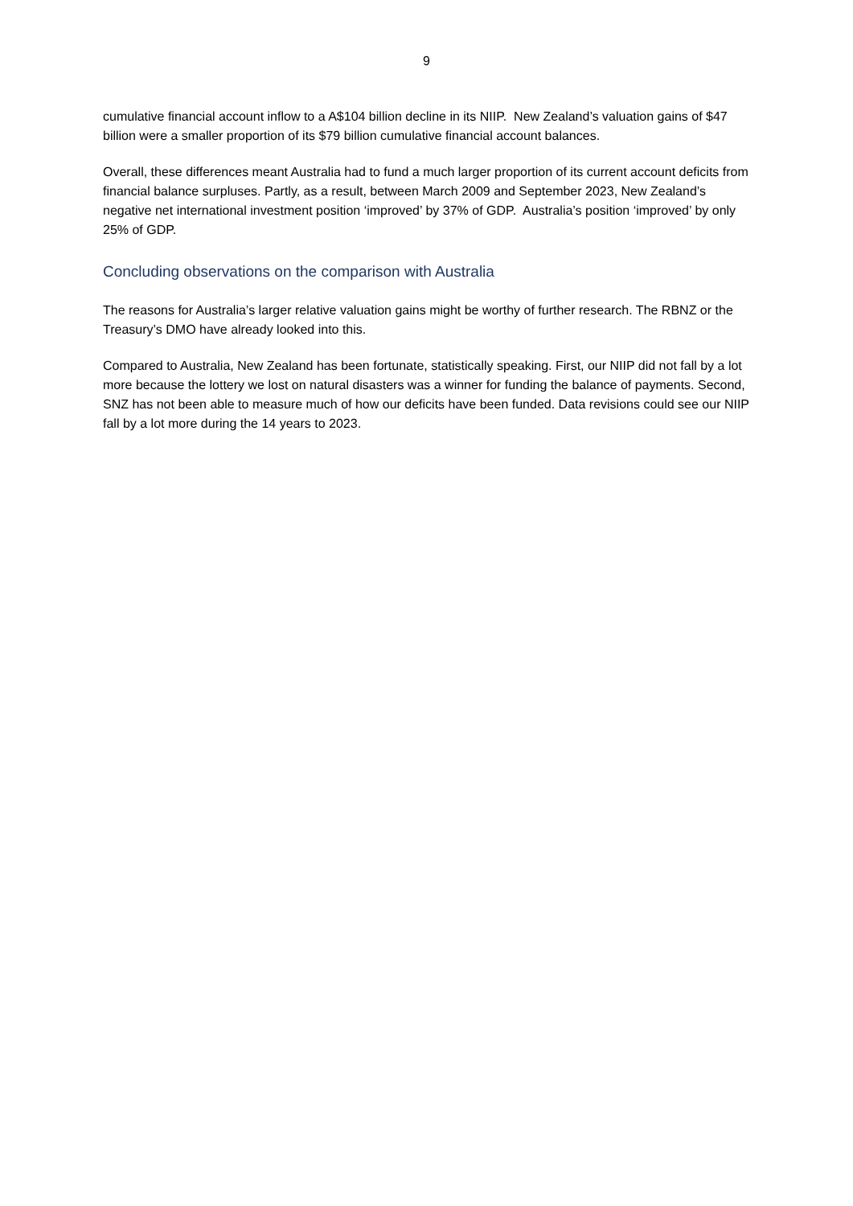9
cumulative financial account inflow to a A$104 billion decline in its NIIP. New Zealand’s valuation gains of $47 billion were a smaller proportion of its $79 billion cumulative financial account balances.
Overall, these differences meant Australia had to fund a much larger proportion of its current account deficits from financial balance surpluses. Partly, as a result, between March 2009 and September 2023, New Zealand’s negative net international investment position ‘improved’ by 37% of GDP. Australia’s position ‘improved’ by only 25% of GDP.
Concluding observations on the comparison with Australia
The reasons for Australia’s larger relative valuation gains might be worthy of further research. The RBNZ or the Treasury’s DMO have already looked into this.
Compared to Australia, New Zealand has been fortunate, statistically speaking. First, our NIIP did not fall by a lot more because the lottery we lost on natural disasters was a winner for funding the balance of payments. Second, SNZ has not been able to measure much of how our deficits have been funded. Data revisions could see our NIIP fall by a lot more during the 14 years to 2023.